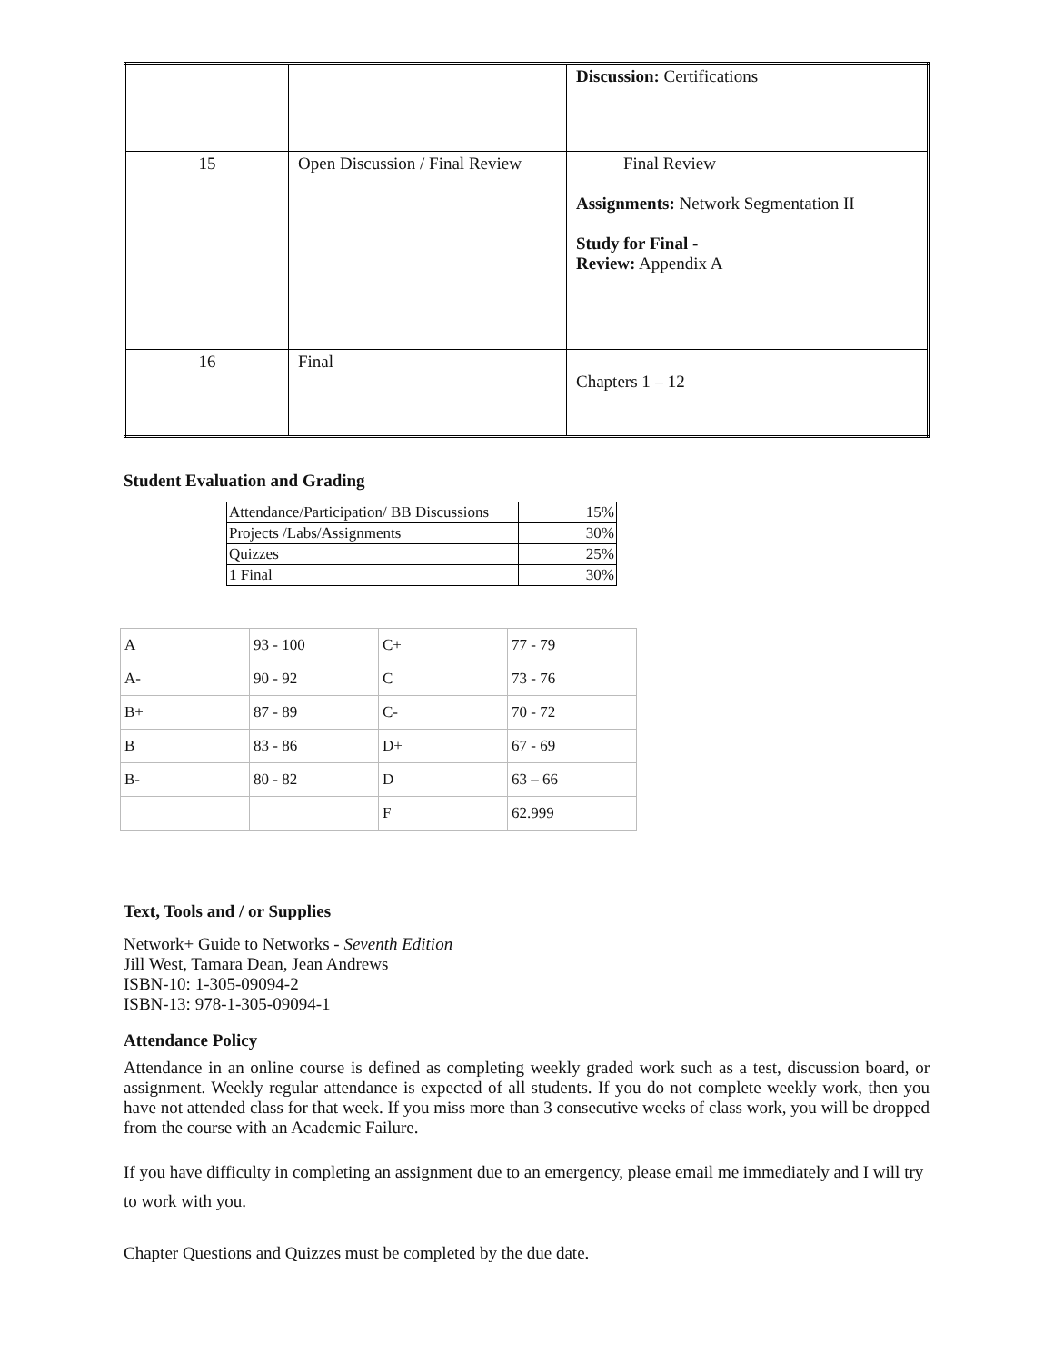| | | Discussion: Certifications |
| 15 | Open Discussion / Final Review | Final Review Assignments: Network Segmentation II Study for Final - Review: Appendix A |
| 16 | Final | Chapters 1 – 12 |
Student Evaluation and Grading
| Attendance/Participation/ BB Discussions | 15% |
| Projects /Labs/Assignments | 30% |
| Quizzes | 25% |
| 1 Final | 30% |
| A | 93 - 100 | C+ | 77 - 79 |
| A- | 90 - 92 | C | 73 - 76 |
| B+ | 87 - 89 | C- | 70 - 72 |
| B | 83 - 86 | D+ | 67 - 69 |
| B- | 80 - 82 | D | 63 – 66 |
| | | F | 62.999 |
Text, Tools and / or Supplies
Network+ Guide to Networks - Seventh Edition
Jill West, Tamara Dean, Jean Andrews
ISBN-10: 1-305-09094-2
ISBN-13: 978-1-305-09094-1
Attendance Policy
Attendance in an online course is defined as completing weekly graded work such as a test, discussion board, or assignment. Weekly regular attendance is expected of all students. If you do not complete weekly work, then you have not attended class for that week. If you miss more than 3 consecutive weeks of class work, you will be dropped from the course with an Academic Failure.
If you have difficulty in completing an assignment due to an emergency, please email me immediately and I will try to work with you.
Chapter Questions and Quizzes must be completed by the due date.